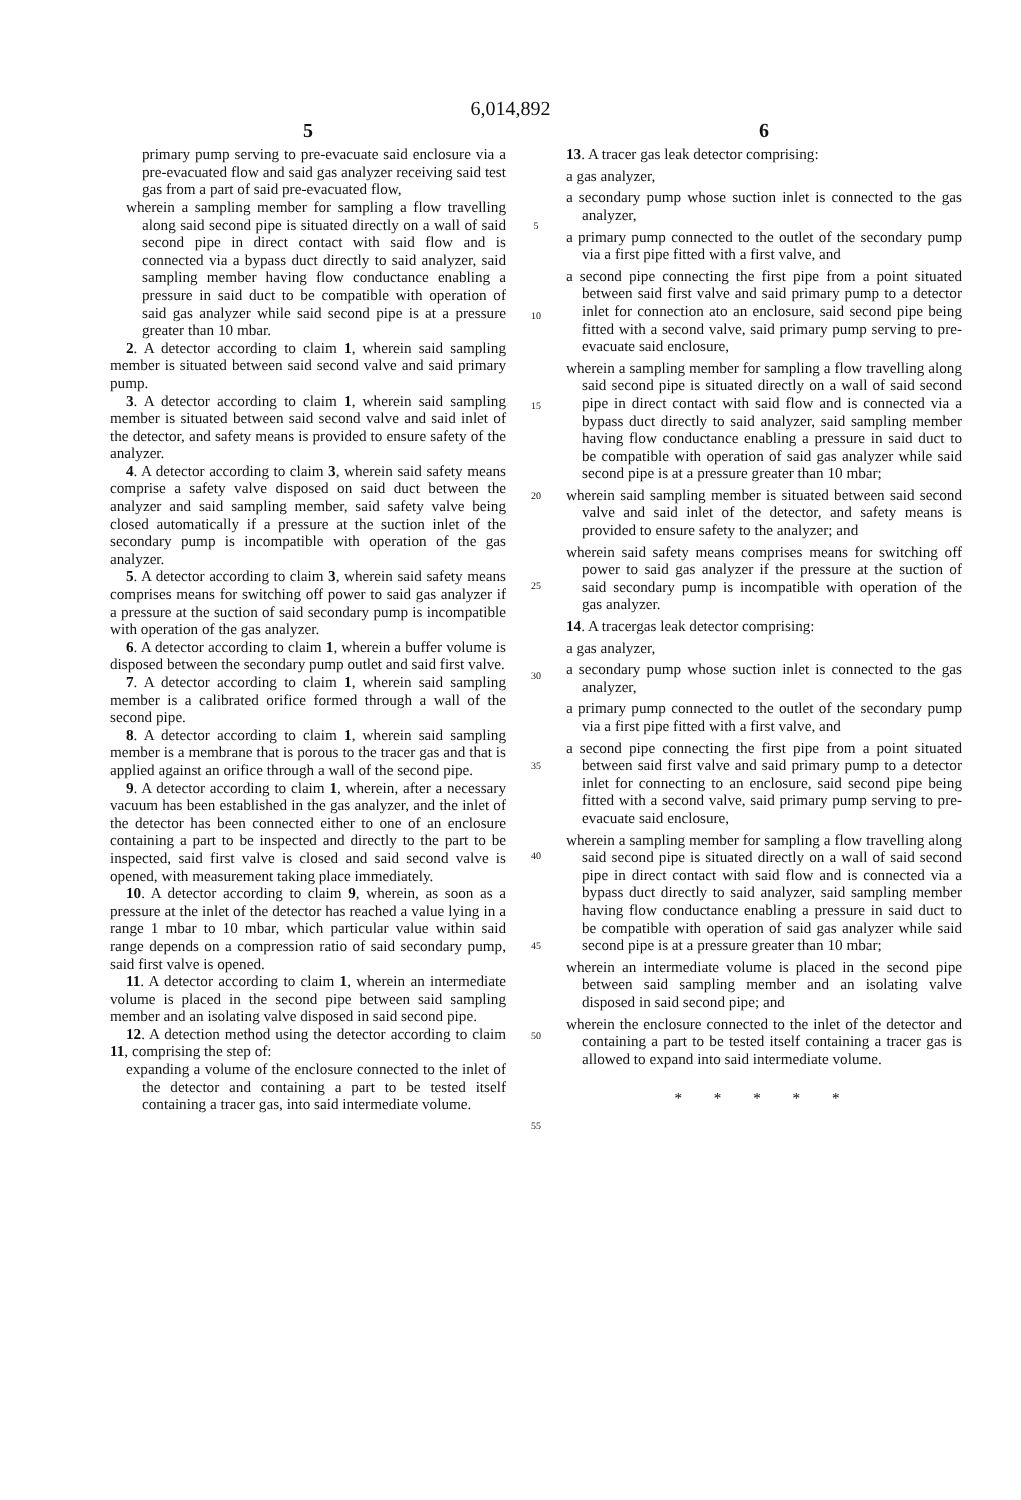6,014,892
5
primary pump serving to pre-evacuate said enclosure via a pre-evacuated flow and said gas analyzer receiving said test gas from a part of said pre-evacuated flow,
wherein a sampling member for sampling a flow travelling along said second pipe is situated directly on a wall of said second pipe in direct contact with said flow and is connected via a bypass duct directly to said analyzer, said sampling member having flow conductance enabling a pressure in said duct to be compatible with operation of said gas analyzer while said second pipe is at a pressure greater than 10 mbar.
2. A detector according to claim 1, wherein said sampling member is situated between said second valve and said primary pump.
3. A detector according to claim 1, wherein said sampling member is situated between said second valve and said inlet of the detector, and safety means is provided to ensure safety of the analyzer.
4. A detector according to claim 3, wherein said safety means comprise a safety valve disposed on said duct between the analyzer and said sampling member, said safety valve being closed automatically if a pressure at the suction inlet of the secondary pump is incompatible with operation of the gas analyzer.
5. A detector according to claim 3, wherein said safety means comprises means for switching off power to said gas analyzer if a pressure at the suction of said secondary pump is incompatible with operation of the gas analyzer.
6. A detector according to claim 1, wherein a buffer volume is disposed between the secondary pump outlet and said first valve.
7. A detector according to claim 1, wherein said sampling member is a calibrated orifice formed through a wall of the second pipe.
8. A detector according to claim 1, wherein said sampling member is a membrane that is porous to the tracer gas and that is applied against an orifice through a wall of the second pipe.
9. A detector according to claim 1, wherein, after a necessary vacuum has been established in the gas analyzer, and the inlet of the detector has been connected either to one of an enclosure containing a part to be inspected and directly to the part to be inspected, said first valve is closed and said second valve is opened, with measurement taking place immediately.
10. A detector according to claim 9, wherein, as soon as a pressure at the inlet of the detector has reached a value lying in a range 1 mbar to 10 mbar, which particular value within said range depends on a compression ratio of said secondary pump, said first valve is opened.
11. A detector according to claim 1, wherein an intermediate volume is placed in the second pipe between said sampling member and an isolating valve disposed in said second pipe.
12. A detection method using the detector according to claim 11, comprising the step of:
expanding a volume of the enclosure connected to the inlet of the detector and containing a part to be tested itself containing a tracer gas, into said intermediate volume.
5
10
15
20
25
30
35
40
45
50
55
6
13. A tracer gas leak detector comprising:
a gas analyzer,
a secondary pump whose suction inlet is connected to the gas analyzer,
a primary pump connected to the outlet of the secondary pump via a first pipe fitted with a first valve, and
a second pipe connecting the first pipe from a point situated between said first valve and said primary pump to a detector inlet for connection ato an enclosure, said second pipe being fitted with a second valve, said primary pump serving to pre-evacuate said enclosure,
wherein a sampling member for sampling a flow travelling along said second pipe is situated directly on a wall of said second pipe in direct contact with said flow and is connected via a bypass duct directly to said analyzer, said sampling member having flow conductance enabling a pressure in said duct to be compatible with operation of said gas analyzer while said second pipe is at a pressure greater than 10 mbar;
wherein said sampling member is situated between said second valve and said inlet of the detector, and safety means is provided to ensure safety to the analyzer; and
wherein said safety means comprises means for switching off power to said gas analyzer if the pressure at the suction of said secondary pump is incompatible with operation of the gas analyzer.
14. A tracergas leak detector comprising:
a gas analyzer,
a secondary pump whose suction inlet is connected to the gas analyzer,
a primary pump connected to the outlet of the secondary pump via a first pipe fitted with a first valve, and
a second pipe connecting the first pipe from a point situated between said first valve and said primary pump to a detector inlet for connecting to an enclosure, said second pipe being fitted with a second valve, said primary pump serving to pre-evacuate said enclosure,
wherein a sampling member for sampling a flow travelling along said second pipe is situated directly on a wall of said second pipe in direct contact with said flow and is connected via a bypass duct directly to said analyzer, said sampling member having flow conductance enabling a pressure in said duct to be compatible with operation of said gas analyzer while said second pipe is at a pressure greater than 10 mbar;
wherein an intermediate volume is placed in the second pipe between said sampling member and an isolating valve disposed in said second pipe; and
wherein the enclosure connected to the inlet of the detector and containing a part to be tested itself containing a tracer gas is allowed to expand into said intermediate volume.
* * * * *